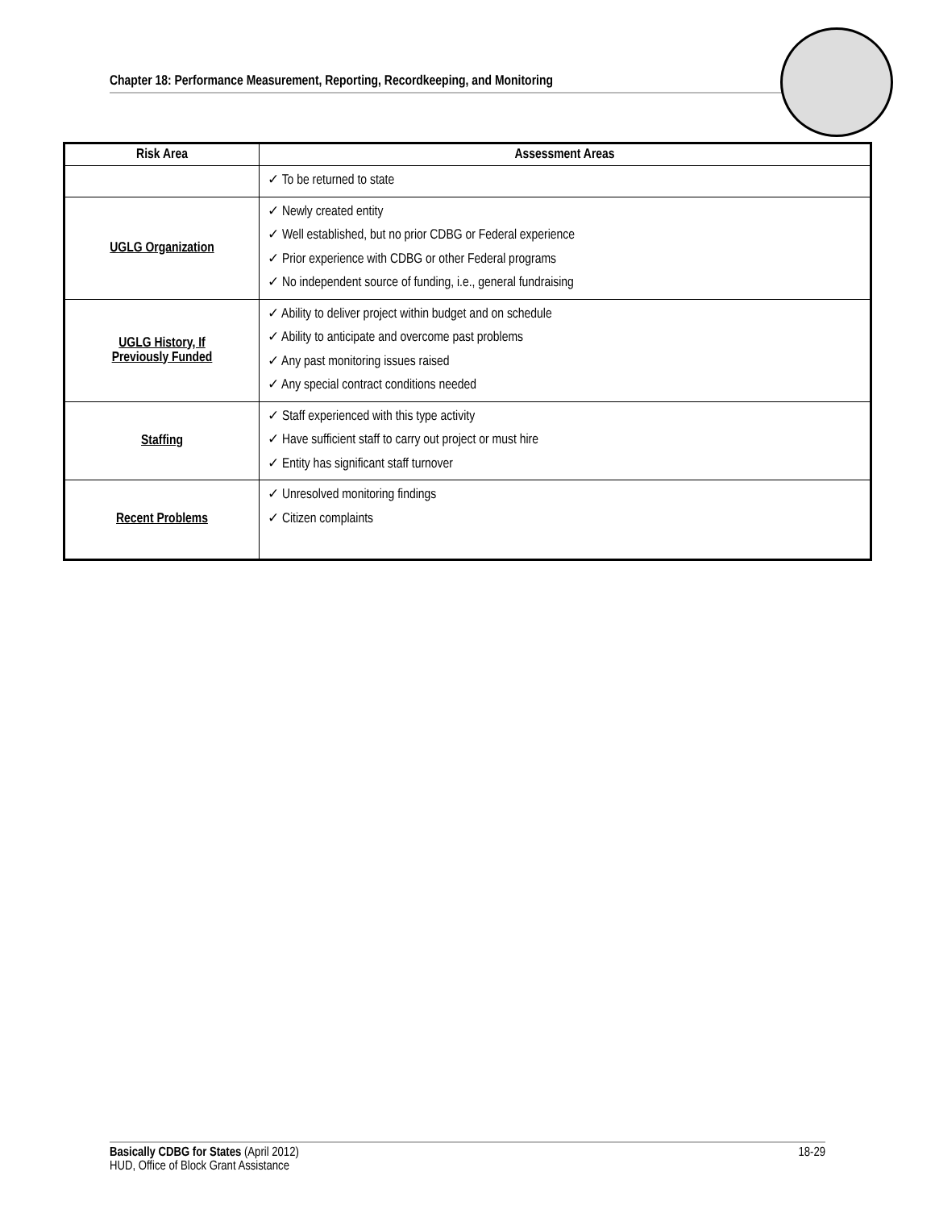Chapter 18: Performance Measurement, Reporting, Recordkeeping, and Monitoring
| Risk Area | Assessment Areas |
| --- | --- |
| | ✓ To be returned to state |
| UGLG Organization | ✓ Newly created entity ✓ Well established, but no prior CDBG or Federal experience ✓ Prior experience with CDBG or other Federal programs ✓ No independent source of funding, i.e., general fundraising |
| UGLG History, If Previously Funded | ✓ Ability to deliver project within budget and on schedule ✓ Ability to anticipate and overcome past problems ✓ Any past monitoring issues raised ✓ Any special contract conditions needed |
| Staffing | ✓ Staff experienced with this type activity ✓ Have sufficient staff to carry out project or must hire ✓ Entity has significant staff turnover |
| Recent Problems | ✓ Unresolved monitoring findings ✓ Citizen complaints |
Basically CDBG for States (April 2012)
HUD, Office of Block Grant Assistance
18-29